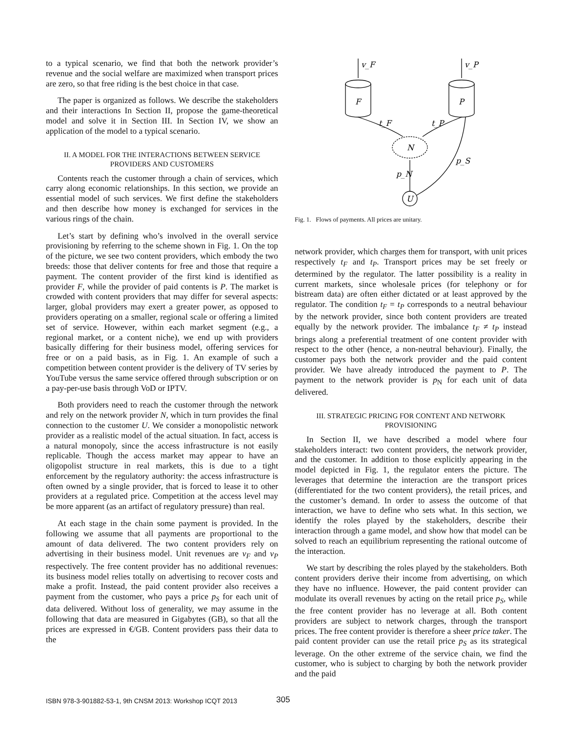to a typical scenario, we find that both the network provider’s revenue and the social welfare are maximized when transport prices are zero, so that free riding is the best choice in that case.
The paper is organized as follows. We describe the stakeholders and their interactions In Section II, propose the game-theoretical model and solve it in Section III. In Section IV, we show an application of the model to a typical scenario.
II. A MODEL FOR THE INTERACTIONS BETWEEN SERVICE PROVIDERS AND CUSTOMERS
Contents reach the customer through a chain of services, which carry along economic relationships. In this section, we provide an essential model of such services. We first define the stakeholders and then describe how money is exchanged for services in the various rings of the chain.
Let’s start by defining who’s involved in the overall service provisioning by referring to the scheme shown in Fig. 1. On the top of the picture, we see two content providers, which embody the two breeds: those that deliver contents for free and those that require a payment. The content provider of the first kind is identified as provider F, while the provider of paid contents is P. The market is crowded with content providers that may differ for several aspects: larger, global providers may exert a greater power, as opposed to providers operating on a smaller, regional scale or offering a limited set of service. However, within each market segment (e.g., a regional market, or a content niche), we end up with providers basically differing for their business model, offering services for free or on a paid basis, as in Fig. 1. An example of such a competition between content provider is the delivery of TV series by YouTube versus the same service offered through subscription or on a pay-per-use basis through VoD or IPTV.
Both providers need to reach the customer through the network and rely on the network provider N, which in turn provides the final connection to the customer U. We consider a monopolistic network provider as a realistic model of the actual situation. In fact, access is a natural monopoly, since the access infrastructure is not easily replicable. Though the access market may appear to have an oligopolist structure in real markets, this is due to a tight enforcement by the regulatory authority: the access infrastructure is often owned by a single provider, that is forced to lease it to other providers at a regulated price. Competition at the access level may be more apparent (as an artifact of regulatory pressure) than real.
At each stage in the chain some payment is provided. In the following we assume that all payments are proportional to the amount of data delivered. The two content providers rely on advertising in their business model. Unit revenues are v<sub>F</sub> and v<sub>P</sub> respectively. The free content provider has no additional revenues: its business model relies totally on advertising to recover costs and make a profit. Instead, the paid content provider also receives a payment from the customer, who pays a price p<sub>S</sub> for each unit of data delivered. Without loss of generality, we may assume in the following that data are measured in Gigabytes (GB), so that all the prices are expressed in €/GB. Content providers pass their data to the
v_F
v_P
F
P
t_F
t_P
N
p_S
p_N
U
Fig. 1. Flows of payments. All prices are unitary.
network provider, which charges them for transport, with unit prices respectively t<sub>F</sub> and t<sub>P</sub>. Transport prices may be set freely or determined by the regulator. The latter possibility is a reality in current markets, since wholesale prices (for telephony or for bistream data) are often either dictated or at least approved by the regulator. The condition t<sub>F</sub> = t<sub>P</sub> corresponds to a neutral behaviour by the network provider, since both content providers are treated equally by the network provider. The imbalance t<sub>F</sub> ≠ t<sub>P</sub> instead brings along a preferential treatment of one content provider with respect to the other (hence, a non-neutral behaviour). Finally, the customer pays both the network provider and the paid content provider. We have already introduced the payment to P. The payment to the network provider is p<sub>N</sub> for each unit of data delivered.
III. STRATEGIC PRICING FOR CONTENT AND NETWORK PROVISIONING
In Section II, we have described a model where four stakeholders interact: two content providers, the network provider, and the customer. In addition to those explicitly appearing in the model depicted in Fig. 1, the regulator enters the picture. The leverages that determine the interaction are the transport prices (differentiated for the two content providers), the retail prices, and the customer’s demand. In order to assess the outcome of that interaction, we have to define who sets what. In this section, we identify the roles played by the stakeholders, describe their interaction through a game model, and show how that model can be solved to reach an equilibrium representing the rational outcome of the interaction.
We start by describing the roles played by the stakeholders. Both content providers derive their income from advertising, on which they have no influence. However, the paid content provider can modulate its overall revenues by acting on the retail price p<sub>S</sub>, while the free content provider has no leverage at all. Both content providers are subject to network charges, through the transport prices. The free content provider is therefore a sheer price taker. The paid content provider can use the retail price p<sub>S</sub> as its strategical leverage. On the other extreme of the service chain, we find the customer, who is subject to charging by both the network provider and the paid
ISBN 978-3-901882-53-1, 9th CNSM 2013: Workshop ICQT 2013
305